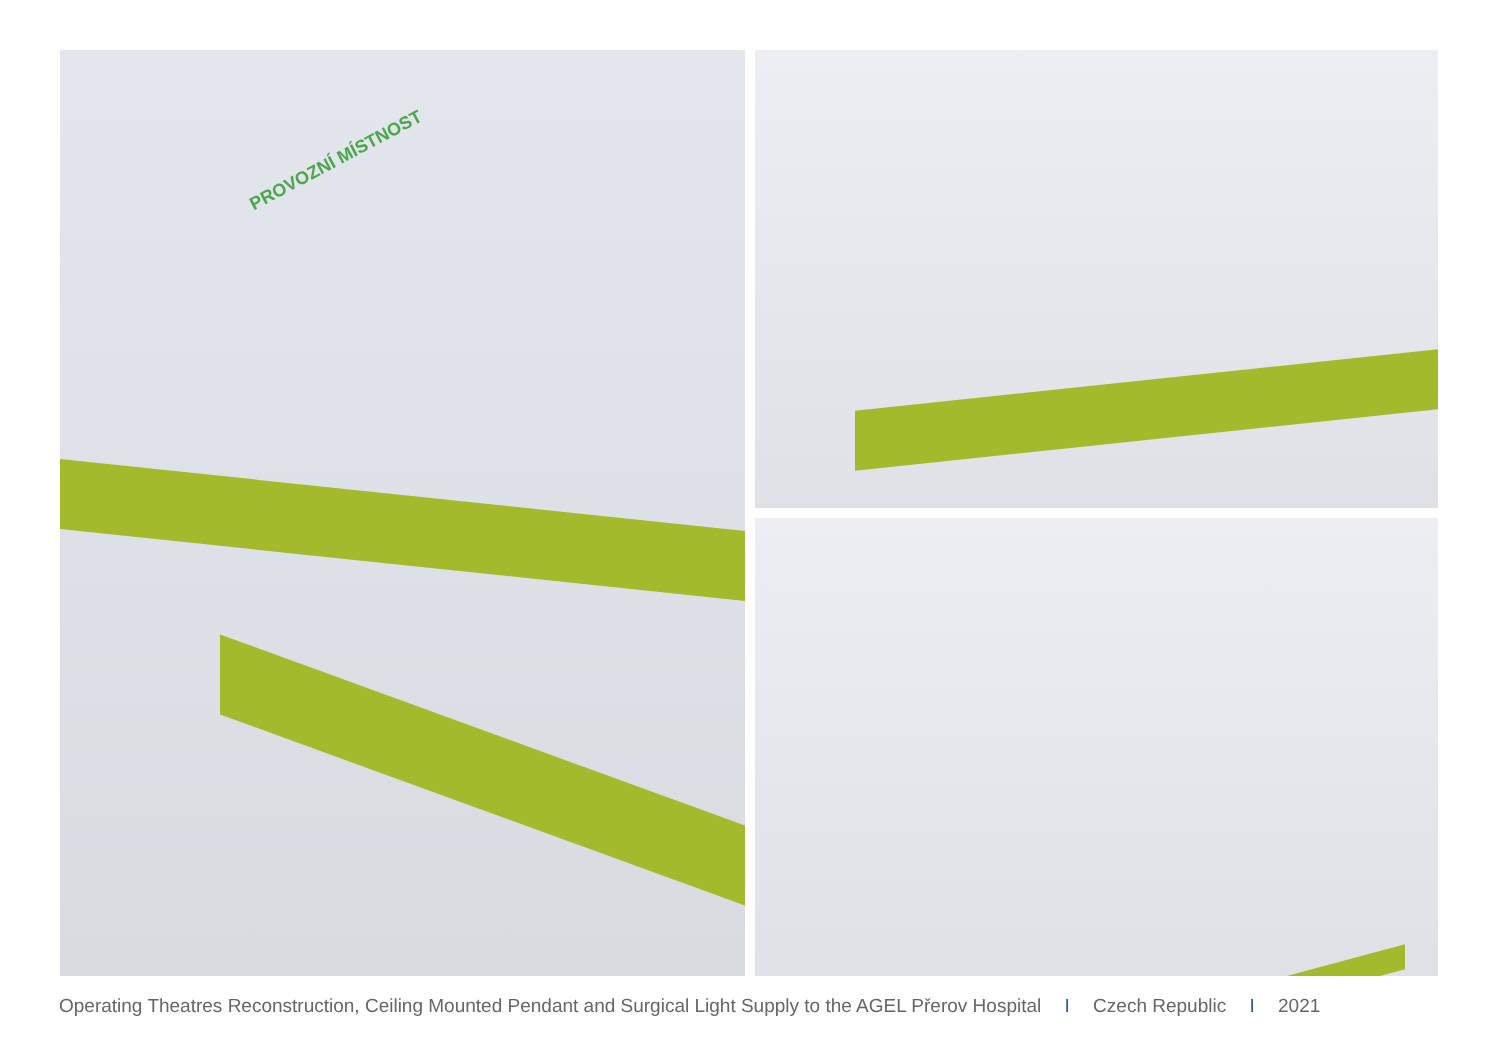PROVOZNÍ MÍSTNOST
Operating Theatres Reconstruction, Ceiling Mounted Pendant and Surgical Light Supply to the AGEL Přerov Hospital I Czech Republic I 2021